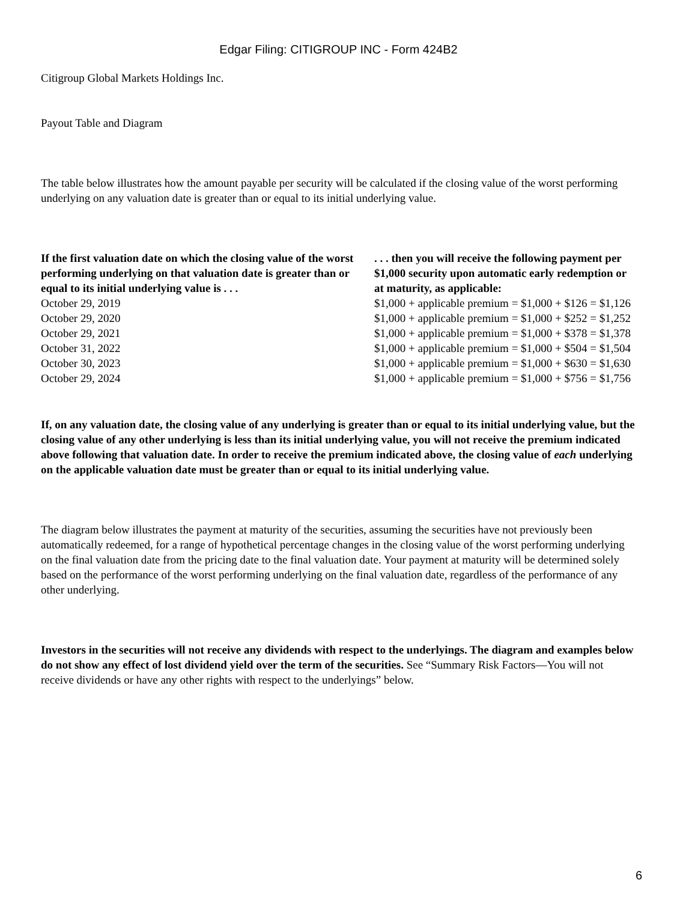Edgar Filing: CITIGROUP INC - Form 424B2
Citigroup Global Markets Holdings Inc.
Payout Table and Diagram
The table below illustrates how the amount payable per security will be calculated if the closing value of the worst performing underlying on any valuation date is greater than or equal to its initial underlying value.
| If the first valuation date on which the closing value of the worst performing underlying on that valuation date is greater than or equal to its initial underlying value is . . . | . . . then you will receive the following payment per $1,000 security upon automatic early redemption or at maturity, as applicable: |
| --- | --- |
| October 29, 2019 | $1,000 + applicable premium = $1,000 + $126 = $1,126 |
| October 29, 2020 | $1,000 + applicable premium = $1,000 + $252 = $1,252 |
| October 29, 2021 | $1,000 + applicable premium = $1,000 + $378 = $1,378 |
| October 31, 2022 | $1,000 + applicable premium = $1,000 + $504 = $1,504 |
| October 30, 2023 | $1,000 + applicable premium = $1,000 + $630 = $1,630 |
| October 29, 2024 | $1,000 + applicable premium = $1,000 + $756 = $1,756 |
If, on any valuation date, the closing value of any underlying is greater than or equal to its initial underlying value, but the closing value of any other underlying is less than its initial underlying value, you will not receive the premium indicated above following that valuation date. In order to receive the premium indicated above, the closing value of each underlying on the applicable valuation date must be greater than or equal to its initial underlying value.
The diagram below illustrates the payment at maturity of the securities, assuming the securities have not previously been automatically redeemed, for a range of hypothetical percentage changes in the closing value of the worst performing underlying on the final valuation date from the pricing date to the final valuation date. Your payment at maturity will be determined solely based on the performance of the worst performing underlying on the final valuation date, regardless of the performance of any other underlying.
Investors in the securities will not receive any dividends with respect to the underlyings. The diagram and examples below do not show any effect of lost dividend yield over the term of the securities. See “Summary Risk Factors—You will not receive dividends or have any other rights with respect to the underlyings” below.
6